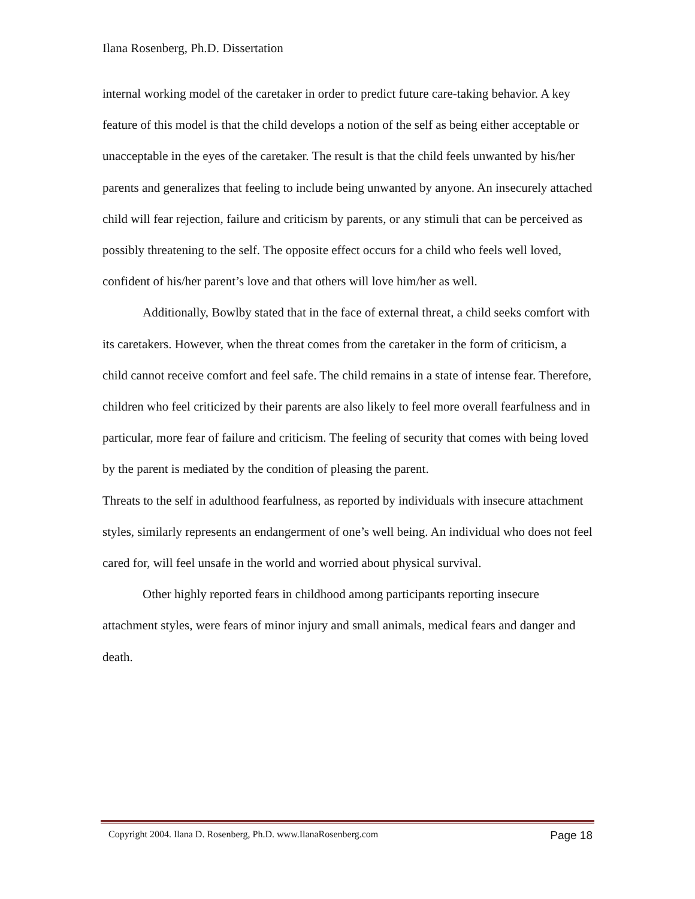Ilana Rosenberg, Ph.D. Dissertation
internal working model of the caretaker in order to predict future care-taking behavior. A key feature of this model is that the child develops a notion of the self as being either acceptable or unacceptable in the eyes of the caretaker. The result is that the child feels unwanted by his/her parents and generalizes that feeling to include being unwanted by anyone. An insecurely attached child will fear rejection, failure and criticism by parents, or any stimuli that can be perceived as possibly threatening to the self. The opposite effect occurs for a child who feels well loved, confident of his/her parent’s love and that others will love him/her as well.
Additionally, Bowlby stated that in the face of external threat, a child seeks comfort with its caretakers. However, when the threat comes from the caretaker in the form of criticism, a child cannot receive comfort and feel safe. The child remains in a state of intense fear. Therefore, children who feel criticized by their parents are also likely to feel more overall fearfulness and in particular, more fear of failure and criticism. The feeling of security that comes with being loved by the parent is mediated by the condition of pleasing the parent.
Threats to the self in adulthood fearfulness, as reported by individuals with insecure attachment styles, similarly represents an endangerment of one’s well being. An individual who does not feel cared for, will feel unsafe in the world and worried about physical survival.
Other highly reported fears in childhood among participants reporting insecure attachment styles, were fears of minor injury and small animals, medical fears and danger and death.
Copyright 2004. Ilana D. Rosenberg, Ph.D. www.IlanaRosenberg.com Page 18